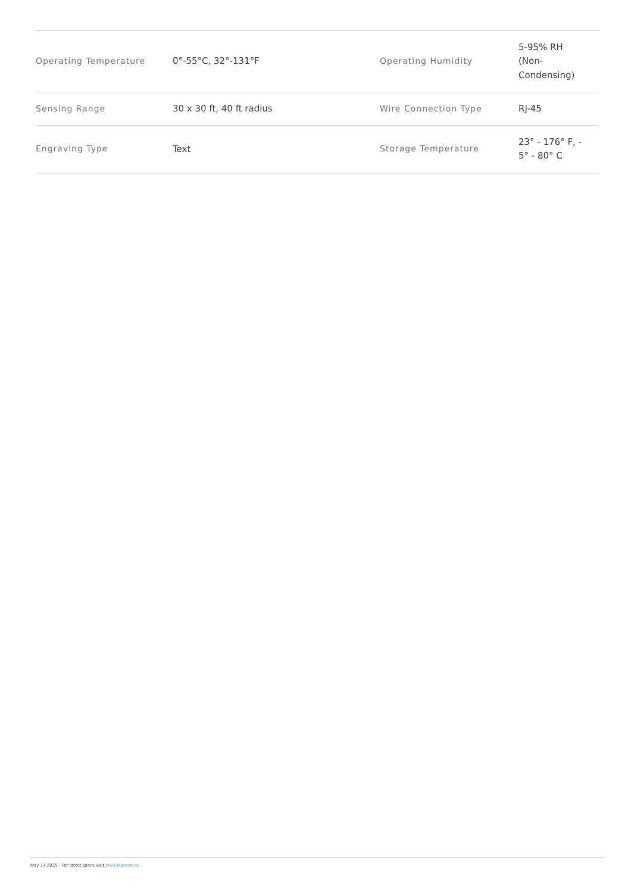| Operating Temperature | 0°-55°C, 32°-131°F | Operating Humidity | 5-95% RH (Non- Condensing) |
| Sensing Range | 30 x 30 ft, 40 ft radius | Wire Connection Type | RJ-45 |
| Engraving Type | Text | Storage Temperature | 23° - 176° F, - 5° - 80° C |
May 17 2025 - For latest specs visit www.legrand.ca